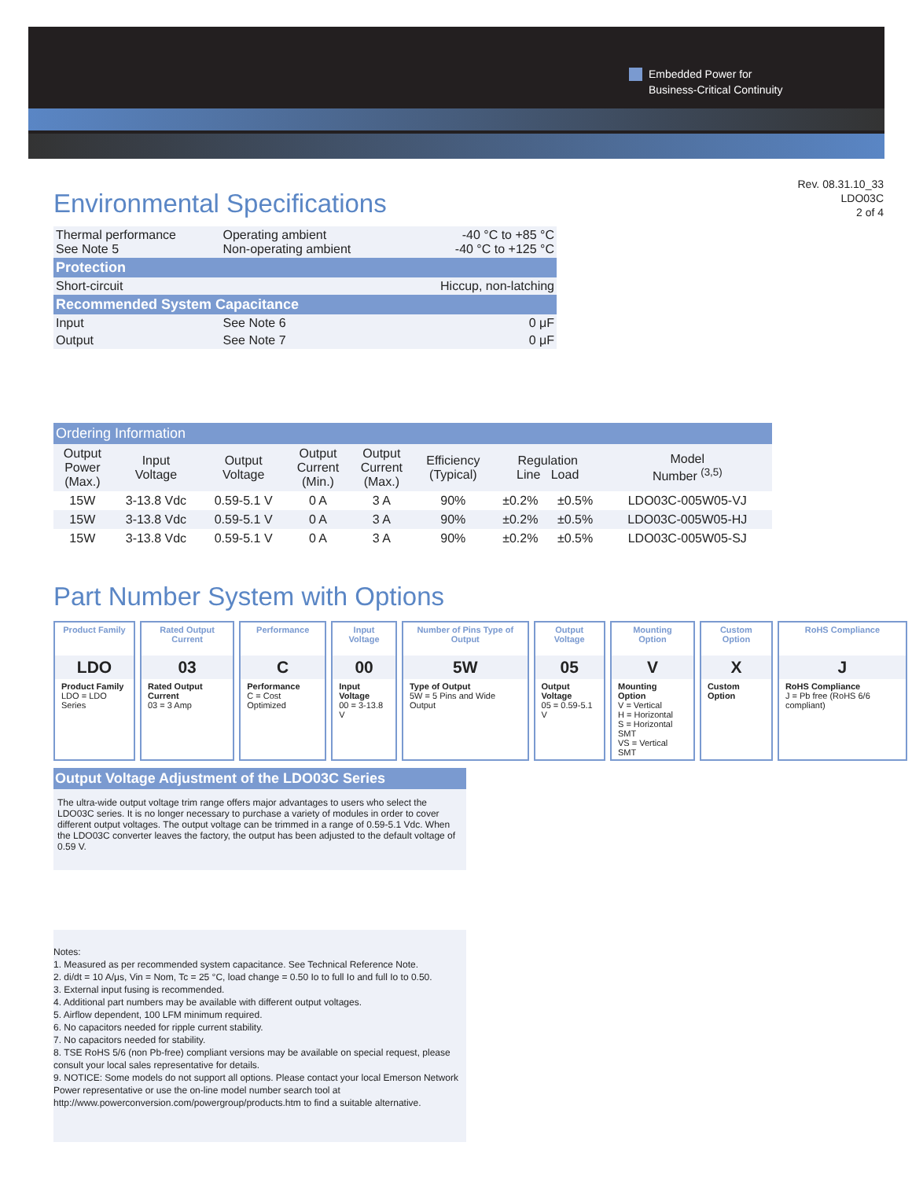Embedded Power for
Business-Critical Continuity
Rev. 08.31.10_33
LDO03C
2 of 4
Environmental Specifications
| Thermal performance See Note 5 | Operating ambient Non-operating ambient | -40 °C to +85 °C -40 °C to +125 °C |
| Protection | | |
| Short-circuit | | Hiccup, non-latching |
| Recommended System Capacitance | | |
| Input | See Note 6 | 0 μF |
| Output | See Note 7 | 0 μF |
| Ordering Information | | | | | | | | |
| Output Power (Max.) | Input Voltage | Output Voltage | Output Current (Min.) | Output Current (Max.) | Efficiency (Typical) | Regulation Line Load | | Model Number <sup>(3,5)</sup> |
| 15W | 3-13.8 Vdc | 0.59-5.1 V | 0 A | 3 A | 90% | ±0.2% | ±0.5% | LDO03C-005W05-VJ |
| 15W | 3-13.8 Vdc | 0.59-5.1 V | 0 A | 3 A | 90% | ±0.2% | ±0.5% | LDO03C-005W05-HJ |
| 15W | 3-13.8 Vdc | 0.59-5.1 V | 0 A | 3 A | 90% | ±0.2% | ±0.5% | LDO03C-005W05-SJ |
Part Number System with Options
| Product Family | Rated Output Current | Performance | Input Voltage | Number of Pins Type of Output | Output Voltage | Mounting Option | Custom Option | RoHS Compliance |
| LDO | 03 | C | 00 | 5W | 05 | V | X | J |
| Product Family LDO = LDO Series | Rated Output Current 03 = 3 Amp | Performance C = Cost Optimized | Input Voltage 00 = 3-13.8 V | Type of Output 5W = 5 Pins and Wide Output | Output Voltage 05 = 0.59-5.1 V | Mounting Option V = Vertical H = Horizontal S = Horizontal SMT VS = Vertical SMT | Custom Option | RoHS Compliance J = Pb free (RoHS 6/6 compliant) |
Output Voltage Adjustment of the LDO03C Series
The ultra-wide output voltage trim range offers major advantages to users who select the LDO03C series. It is no longer necessary to purchase a variety of modules in order to cover different output voltages. The output voltage can be trimmed in a range of 0.59-5.1 Vdc. When the LDO03C converter leaves the factory, the output has been adjusted to the default voltage of 0.59 V.
Notes:
1. Measured as per recommended system capacitance. See Technical Reference Note.
2. di/dt = 10 A/μs, Vin = Nom, Tc = 25 °C, load change = 0.50 Io to full Io and full Io to 0.50.
3. External input fusing is recommended.
4. Additional part numbers may be available with different output voltages.
5. Airflow dependent, 100 LFM minimum required.
6. No capacitors needed for ripple current stability.
7. No capacitors needed for stability.
8. TSE RoHS 5/6 (non Pb-free) compliant versions may be available on special request, please consult your local sales representative for details.
9. NOTICE: Some models do not support all options. Please contact your local Emerson Network Power representative or use the on-line model number search tool at http://www.powerconversion.com/powergroup/products.htm to find a suitable alternative.